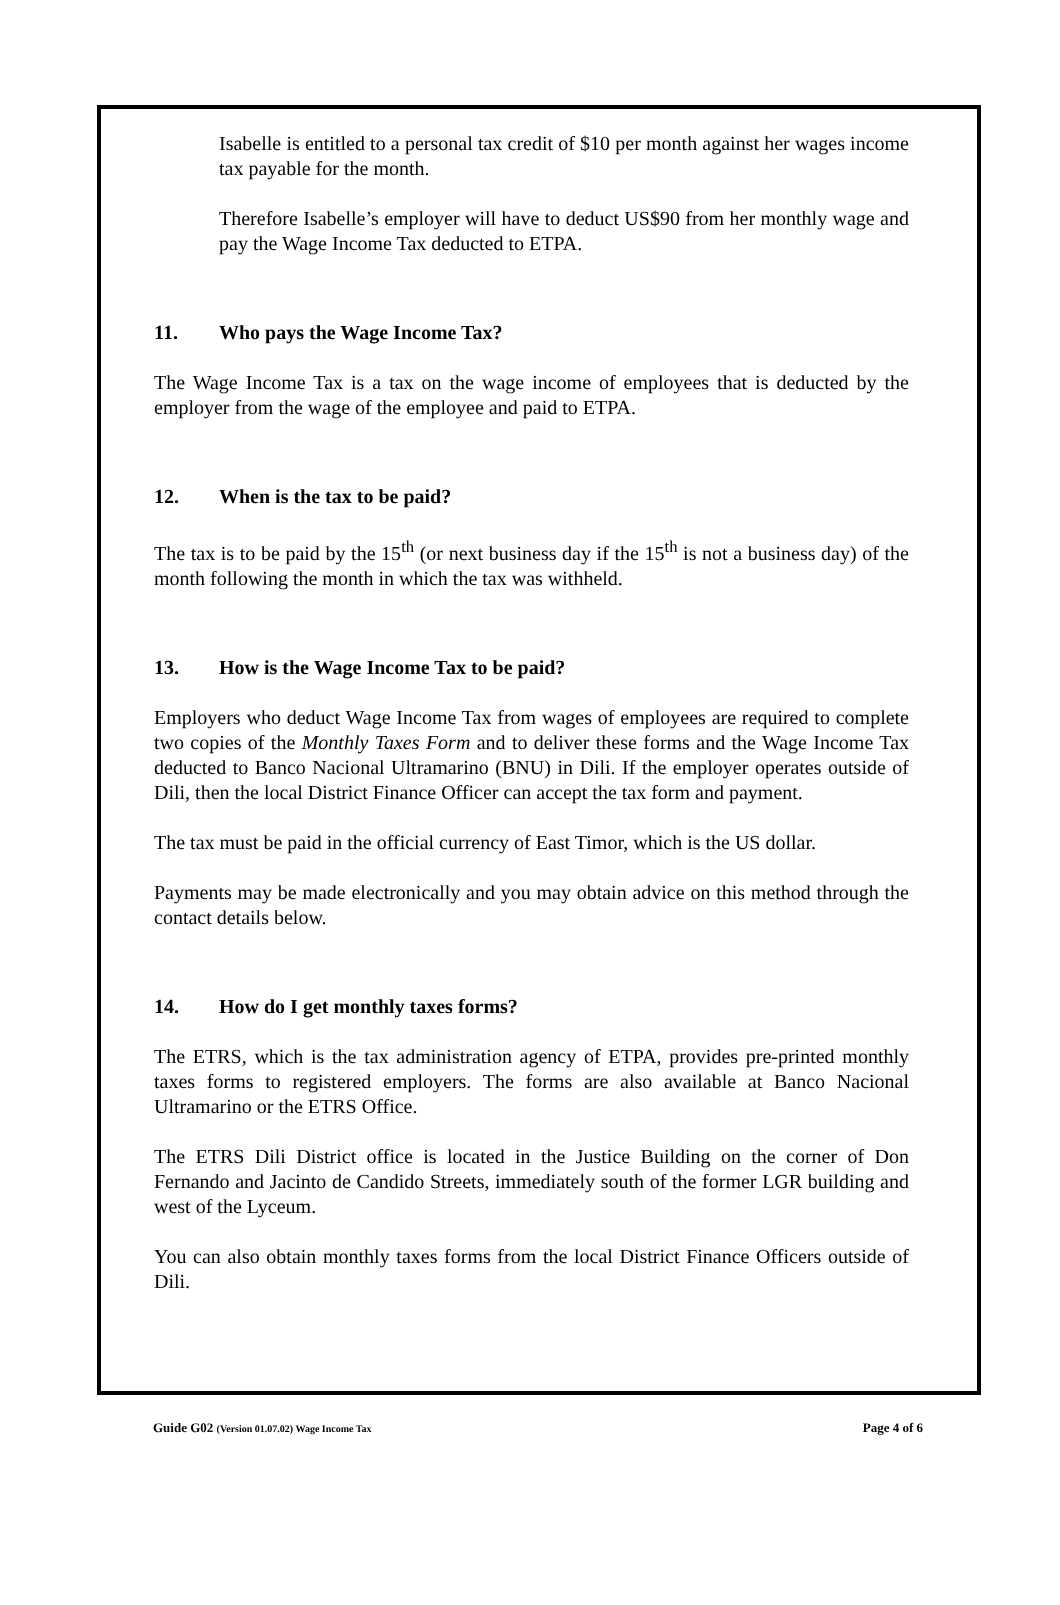Isabelle is entitled to a personal tax credit of $10 per month against her wages income tax payable for the month.
Therefore Isabelle’s employer will have to deduct US$90 from her monthly wage and pay the Wage Income Tax deducted to ETPA.
11. Who pays the Wage Income Tax?
The Wage Income Tax is a tax on the wage income of employees that is deducted by the employer from the wage of the employee and paid to ETPA.
12. When is the tax to be paid?
The tax is to be paid by the 15<sup>th</sup> (or next business day if the 15<sup>th</sup> is not a business day) of the month following the month in which the tax was withheld.
13. How is the Wage Income Tax to be paid?
Employers who deduct Wage Income Tax from wages of employees are required to complete two copies of the Monthly Taxes Form and to deliver these forms and the Wage Income Tax deducted to Banco Nacional Ultramarino (BNU) in Dili. If the employer operates outside of Dili, then the local District Finance Officer can accept the tax form and payment.
The tax must be paid in the official currency of East Timor, which is the US dollar.
Payments may be made electronically and you may obtain advice on this method through the contact details below.
14. How do I get monthly taxes forms?
The ETRS, which is the tax administration agency of ETPA, provides pre-printed monthly taxes forms to registered employers. The forms are also available at Banco Nacional Ultramarino or the ETRS Office.
The ETRS Dili District office is located in the Justice Building on the corner of Don Fernando and Jacinto de Candido Streets, immediately south of the former LGR building and west of the Lyceum.
You can also obtain monthly taxes forms from the local District Finance Officers outside of Dili.
Guide G02 (Version 01.07.02) Wage Income Tax
Page 4 of 6